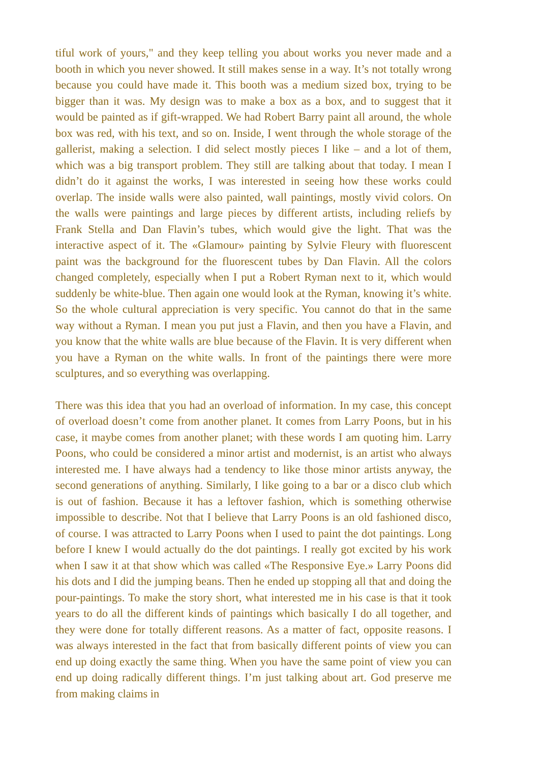tiful work of yours," and they keep telling you about works you never made and a booth in which you never showed. It still makes sense in a way. It’s not totally wrong because you could have made it. This booth was a medium sized box, trying to be bigger than it was. My design was to make a box as a box, and to suggest that it would be painted as if gift-wrapped. We had Robert Barry paint all around, the whole box was red, with his text, and so on. Inside, I went through the whole storage of the gallerist, making a selection. I did select mostly pieces I like – and a lot of them, which was a big transport problem. They still are talking about that today. I mean I didn’t do it against the works, I was interested in seeing how these works could overlap. The inside walls were also painted, wall paintings, mostly vivid colors. On the walls were paintings and large pieces by different artists, including reliefs by Frank Stella and Dan Flavin’s tubes, which would give the light. That was the interactive aspect of it. The «Glamour» painting by Sylvie Fleury with fluorescent paint was the background for the fluorescent tubes by Dan Flavin. All the colors changed completely, especially when I put a Robert Ryman next to it, which would suddenly be white-blue. Then again one would look at the Ryman, knowing it’s white. So the whole cultural appreciation is very specific. You cannot do that in the same way without a Ryman. I mean you put just a Flavin, and then you have a Flavin, and you know that the white walls are blue because of the Flavin. It is very different when you have a Ryman on the white walls. In front of the paintings there were more sculptures, and so everything was overlapping.
There was this idea that you had an overload of information. In my case, this concept of overload doesn’t come from another planet. It comes from Larry Poons, but in his case, it maybe comes from another planet; with these words I am quoting him. Larry Poons, who could be considered a minor artist and modernist, is an artist who always interested me. I have always had a tendency to like those minor artists anyway, the second generations of anything. Similarly, I like going to a bar or a disco club which is out of fashion. Because it has a leftover fashion, which is something otherwise impossible to describe. Not that I believe that Larry Poons is an old fashioned disco, of course. I was attracted to Larry Poons when I used to paint the dot paintings. Long before I knew I would actually do the dot paintings. I really got excited by his work when I saw it at that show which was called «The Responsive Eye.» Larry Poons did his dots and I did the jumping beans. Then he ended up stopping all that and doing the pour-paintings. To make the story short, what interested me in his case is that it took years to do all the different kinds of paintings which basically I do all together, and they were done for totally different reasons. As a matter of fact, opposite reasons. I was always interested in the fact that from basically different points of view you can end up doing exactly the same thing. When you have the same point of view you can end up doing radically different things. I’m just talking about art. God preserve me from making claims in